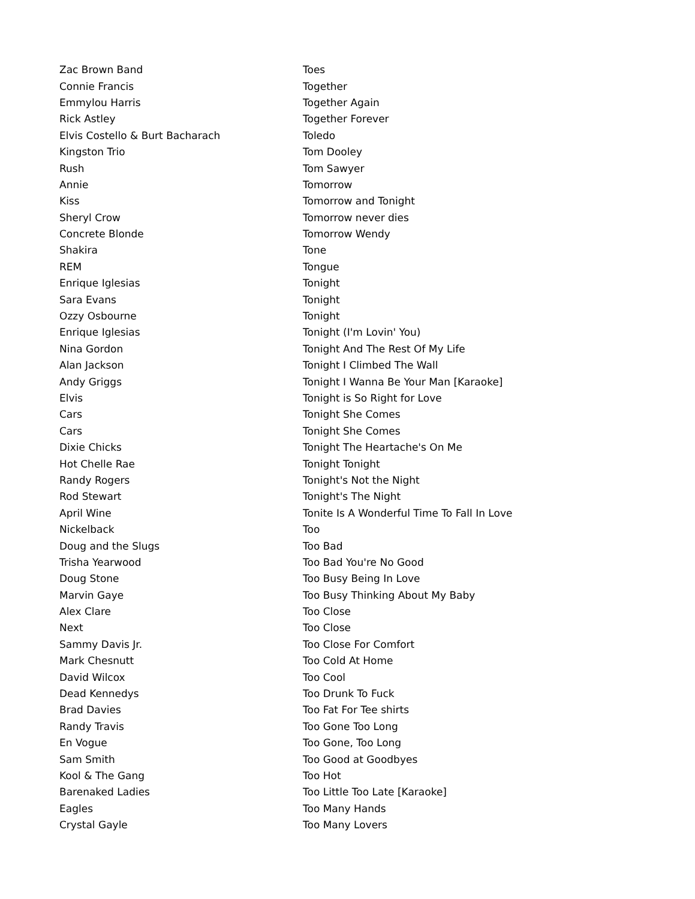| Zac Brown Band | Toes |
| Connie Francis | Together |
| Emmylou Harris | Together Again |
| Rick Astley | Together Forever |
| Elvis Costello & Burt Bacharach | Toledo |
| Kingston Trio | Tom Dooley |
| Rush | Tom Sawyer |
| Annie | Tomorrow |
| Kiss | Tomorrow and Tonight |
| Sheryl Crow | Tomorrow never dies |
| Concrete Blonde | Tomorrow Wendy |
| Shakira | Tone |
| REM | Tongue |
| Enrique Iglesias | Tonight |
| Sara Evans | Tonight |
| Ozzy Osbourne | Tonight |
| Enrique Iglesias | Tonight (I'm Lovin' You) |
| Nina Gordon | Tonight And The Rest Of My Life |
| Alan Jackson | Tonight I Climbed The Wall |
| Andy Griggs | Tonight I Wanna Be Your Man [Karaoke] |
| Elvis | Tonight is So Right for Love |
| Cars | Tonight She Comes |
| Cars | Tonight She Comes |
| Dixie Chicks | Tonight The Heartache's On Me |
| Hot Chelle Rae | Tonight Tonight |
| Randy Rogers | Tonight's Not the Night |
| Rod Stewart | Tonight's The Night |
| April Wine | Tonite Is A Wonderful Time To Fall In Love |
| Nickelback | Too |
| Doug and the Slugs | Too Bad |
| Trisha Yearwood | Too Bad You're No Good |
| Doug Stone | Too Busy Being In Love |
| Marvin Gaye | Too Busy Thinking About My Baby |
| Alex Clare | Too Close |
| Next | Too Close |
| Sammy Davis Jr. | Too Close For Comfort |
| Mark Chesnutt | Too Cold At Home |
| David Wilcox | Too Cool |
| Dead Kennedys | Too Drunk To Fuck |
| Brad Davies | Too Fat For Tee shirts |
| Randy Travis | Too Gone Too Long |
| En Vogue | Too Gone, Too Long |
| Sam Smith | Too Good at Goodbyes |
| Kool & The Gang | Too Hot |
| Barenaked Ladies | Too Little Too Late [Karaoke] |
| Eagles | Too Many Hands |
| Crystal Gayle | Too Many Lovers |